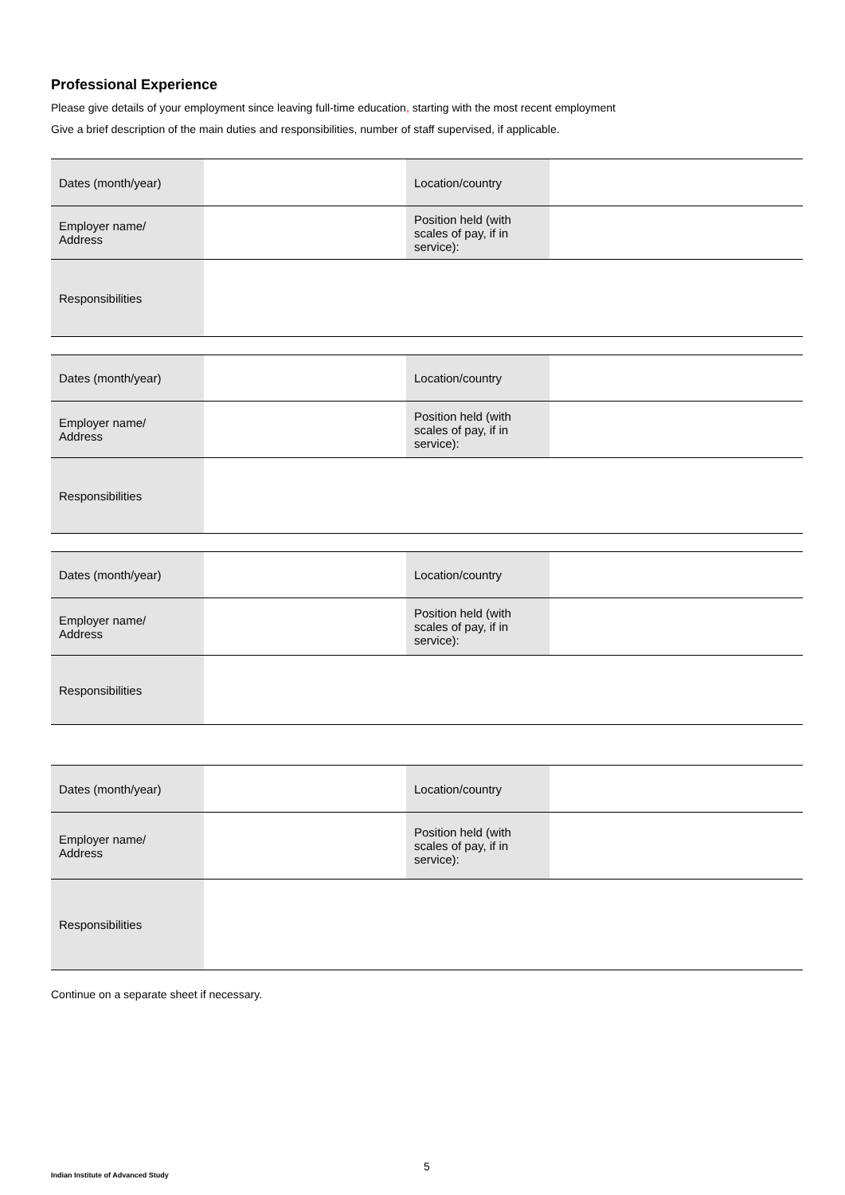Professional Experience
Please give details of your employment since leaving full-time education, starting with the most recent employment
Give a brief description of the main duties and responsibilities, number of staff supervised, if applicable.
| Dates (month/year) | | Location/country | |
| Employer name/ Address | | Position held (with scales of pay, if in service): | |
| Responsibilities | | | |
| Dates (month/year) | | Location/country | |
| Employer name/ Address | | Position held (with scales of pay, if in service): | |
| Responsibilities | | | |
| Dates (month/year) | | Location/country | |
| Employer name/ Address | | Position held (with scales of pay, if in service): | |
| Responsibilities | | | |
| Dates (month/year) | | Location/country | |
| Employer name/ Address | | Position held (with scales of pay, if in service): | |
| Responsibilities | | | |
Continue on a separate sheet if necessary.
5
Indian Institute of Advanced Study